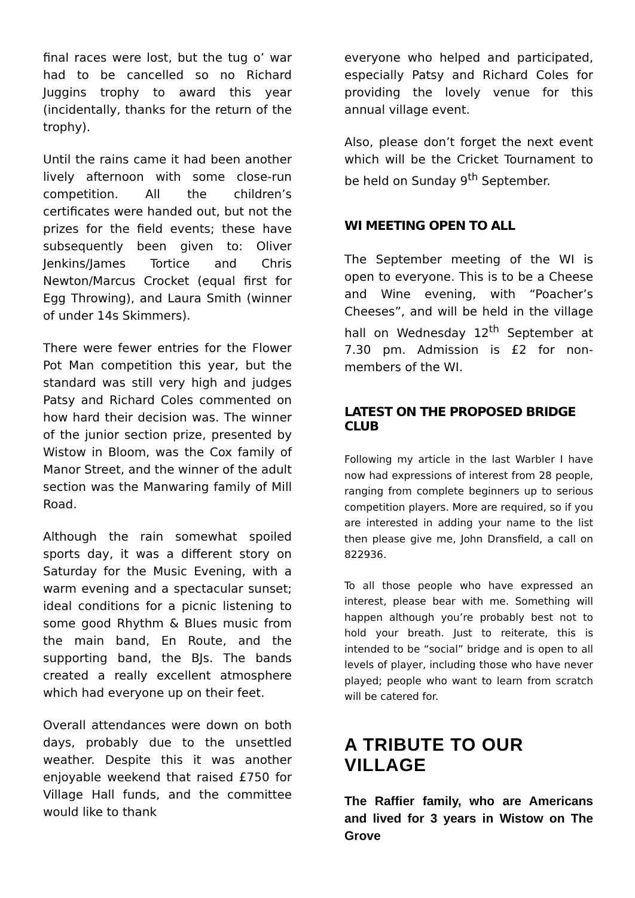final races were lost, but the tug o’ war had to be cancelled so no Richard Juggins trophy to award this year (incidentally, thanks for the return of the trophy).
Until the rains came it had been another lively afternoon with some close-run competition. All the children’s certificates were handed out, but not the prizes for the field events; these have subsequently been given to: Oliver Jenkins/James Tortice and Chris Newton/Marcus Crocket (equal first for Egg Throwing), and Laura Smith (winner of under 14s Skimmers).
There were fewer entries for the Flower Pot Man competition this year, but the standard was still very high and judges Patsy and Richard Coles commented on how hard their decision was. The winner of the junior section prize, presented by Wistow in Bloom, was the Cox family of Manor Street, and the winner of the adult section was the Manwaring family of Mill Road.
Although the rain somewhat spoiled sports day, it was a different story on Saturday for the Music Evening, with a warm evening and a spectacular sunset; ideal conditions for a picnic listening to some good Rhythm & Blues music from the main band, En Route, and the supporting band, the BJs. The bands created a really excellent atmosphere which had everyone up on their feet.
Overall attendances were down on both days, probably due to the unsettled weather. Despite this it was another enjoyable weekend that raised £750 for Village Hall funds, and the committee would like to thank
everyone who helped and participated, especially Patsy and Richard Coles for providing the lovely venue for this annual village event.
Also, please don’t forget the next event which will be the Cricket Tournament to be held on Sunday 9<sup>th</sup> September.
WI MEETING OPEN TO ALL
The September meeting of the WI is open to everyone. This is to be a Cheese and Wine evening, with “Poacher’s Cheeses”, and will be held in the village hall on Wednesday 12<sup>th</sup> September at 7.30 pm. Admission is £2 for non-members of the WI.
LATEST ON THE PROPOSED BRIDGE CLUB
Following my article in the last Warbler I have now had expressions of interest from 28 people, ranging from complete beginners up to serious competition players. More are required, so if you are interested in adding your name to the list then please give me, John Dransfield, a call on 822936.
To all those people who have expressed an interest, please bear with me. Something will happen although you’re probably best not to hold your breath. Just to reiterate, this is intended to be “social” bridge and is open to all levels of player, including those who have never played; people who want to learn from scratch will be catered for.
A TRIBUTE TO OUR VILLAGE
The Raffier family, who are Americans and lived for 3 years in Wistow on The Grove